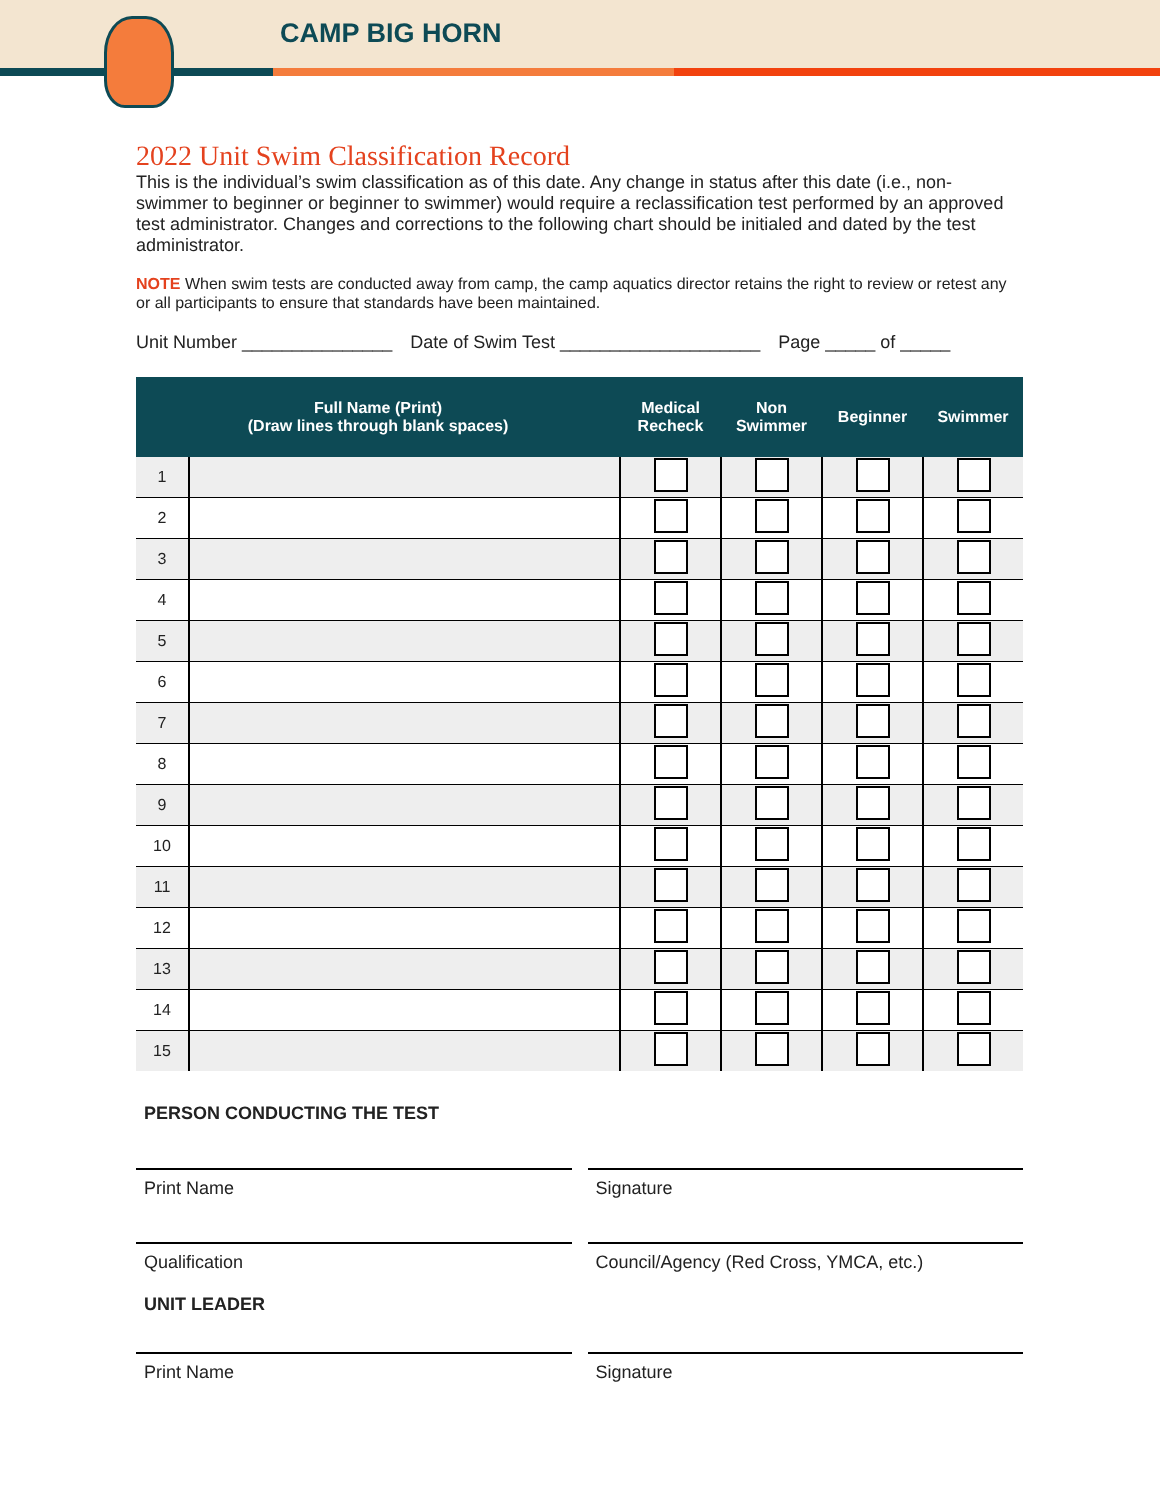CAMP BIG HORN
2022 Unit Swim Classification Record
This is the individual’s swim classification as of this date. Any change in status after this date (i.e., non-swimmer to beginner or beginner to swimmer) would require a reclassification test performed by an approved test administrator. Changes and corrections to the following chart should be initialed and dated by the test administrator.
NOTE When swim tests are conducted away from camp, the camp aquatics director retains the right to review or retest any or all participants to ensure that standards have been maintained.
Unit Number _______________ Date of Swim Test ____________________ Page _____ of _____
| Full Name (Print) (Draw lines through blank spaces) | | Medical Recheck | Non Swimmer | Beginner | Swimmer |
| --- | --- | --- | --- | --- | --- |
| 1 | | | | | |
| 2 | | | | | |
| 3 | | | | | |
| 4 | | | | | |
| 5 | | | | | |
| 6 | | | | | |
| 7 | | | | | |
| 8 | | | | | |
| 9 | | | | | |
| 10 | | | | | |
| 11 | | | | | |
| 12 | | | | | |
| 13 | | | | | |
| 14 | | | | | |
| 15 | | | | | |
PERSON CONDUCTING THE TEST
Print Name Signature
Qualification
UNIT LEADER
Council/Agency (Red Cross, YMCA, etc.)
Print Name Signature